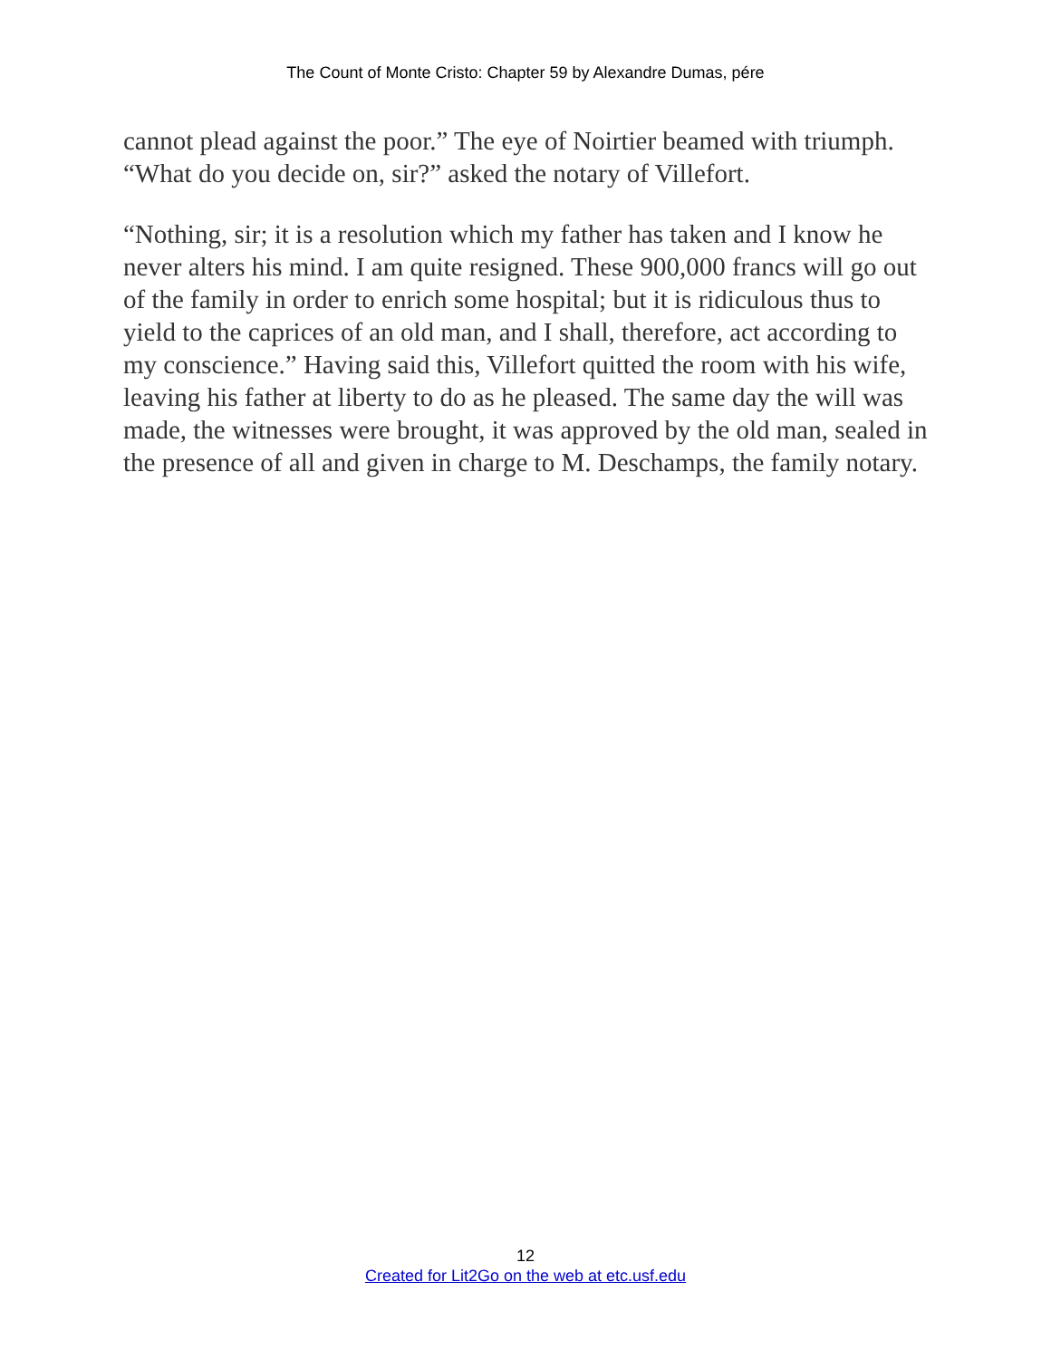The Count of Monte Cristo: Chapter 59 by Alexandre Dumas, pére
cannot plead against the poor.” The eye of Noirtier beamed with triumph. “What do you decide on, sir?” asked the notary of Villefort.
“Nothing, sir; it is a resolution which my father has taken and I know he never alters his mind. I am quite resigned. These 900,000 francs will go out of the family in order to enrich some hospital; but it is ridiculous thus to yield to the caprices of an old man, and I shall, therefore, act according to my conscience.” Having said this, Villefort quitted the room with his wife, leaving his father at liberty to do as he pleased. The same day the will was made, the witnesses were brought, it was approved by the old man, sealed in the presence of all and given in charge to M. Deschamps, the family notary.
12
Created for Lit2Go on the web at etc.usf.edu